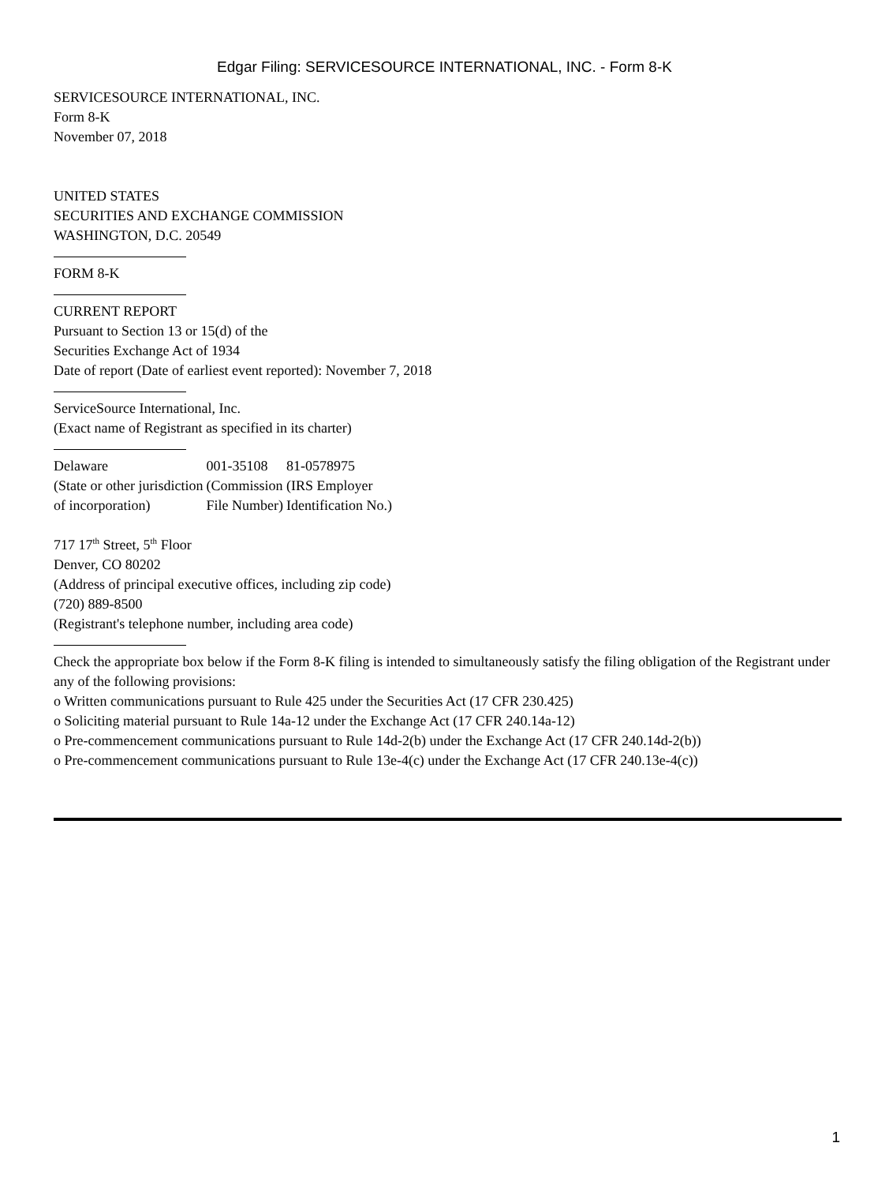Edgar Filing: SERVICESOURCE INTERNATIONAL, INC. - Form 8-K
SERVICESOURCE INTERNATIONAL, INC.
Form 8-K
November 07, 2018
UNITED STATES
SECURITIES AND EXCHANGE COMMISSION
WASHINGTON, D.C. 20549
FORM 8-K
CURRENT REPORT
Pursuant to Section 13 or 15(d) of the
Securities Exchange Act of 1934
Date of report (Date of earliest event reported): November 7, 2018
ServiceSource International, Inc.
(Exact name of Registrant as specified in its charter)
| Delaware | 001-35108 | 81-0578975 |
| (State or other jurisdiction of incorporation) | (Commission File Number) | (IRS Employer Identification No.) |
717 17<sup>th</sup> Street, 5<sup>th</sup> Floor
Denver, CO 80202
(Address of principal executive offices, including zip code)
(720) 889-8500
(Registrant's telephone number, including area code)
Check the appropriate box below if the Form 8-K filing is intended to simultaneously satisfy the filing obligation of the Registrant under any of the following provisions:
o Written communications pursuant to Rule 425 under the Securities Act (17 CFR 230.425)
o Soliciting material pursuant to Rule 14a-12 under the Exchange Act (17 CFR 240.14a-12)
o Pre-commencement communications pursuant to Rule 14d-2(b) under the Exchange Act (17 CFR 240.14d-2(b))
o Pre-commencement communications pursuant to Rule 13e-4(c) under the Exchange Act (17 CFR 240.13e-4(c))
1